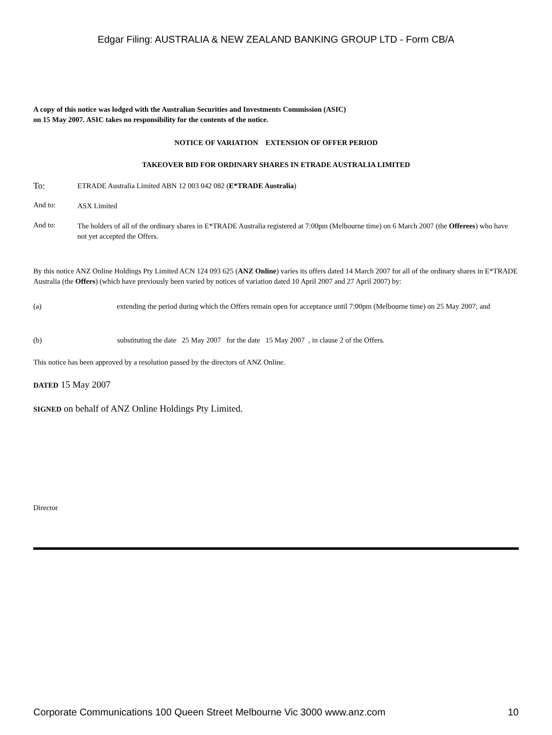Edgar Filing: AUSTRALIA & NEW ZEALAND BANKING GROUP LTD - Form CB/A
A copy of this notice was lodged with the Australian Securities and Investments Commission (ASIC)
on 15 May 2007. ASIC takes no responsibility for the contents of the notice.
NOTICE OF VARIATION EXTENSION OF OFFER PERIOD
TAKEOVER BID FOR ORDINARY SHARES IN ETRADE AUSTRALIA LIMITED
To:
ETRADE Australia Limited ABN 12 003 042 082 (E*TRADE Australia)
And to:
ASX Limited
And to:
The holders of all of the ordinary shares in E*TRADE Australia registered at 7:00pm (Melbourne time) on 6 March 2007 (the Offerees) who have not yet accepted the Offers.
By this notice ANZ Online Holdings Pty Limited ACN 124 093 625 (ANZ Online) varies its offers dated 14 March 2007 for all of the ordinary shares in E*TRADE Australia (the Offers) (which have previously been varied by notices of variation dated 10 April 2007 and 27 April 2007) by:
(a) extending the period during which the Offers remain open for acceptance until 7:00pm (Melbourne time) on 25 May 2007; and
(b) substituting the date 25 May 2007 for the date 15 May 2007 , in clause 2 of the Offers.
This notice has been approved by a resolution passed by the directors of ANZ Online.
DATED 15 May 2007
SIGNED on behalf of ANZ Online Holdings Pty Limited.
Director
Corporate Communications 100 Queen Street Melbourne Vic 3000 www.anz.com 10